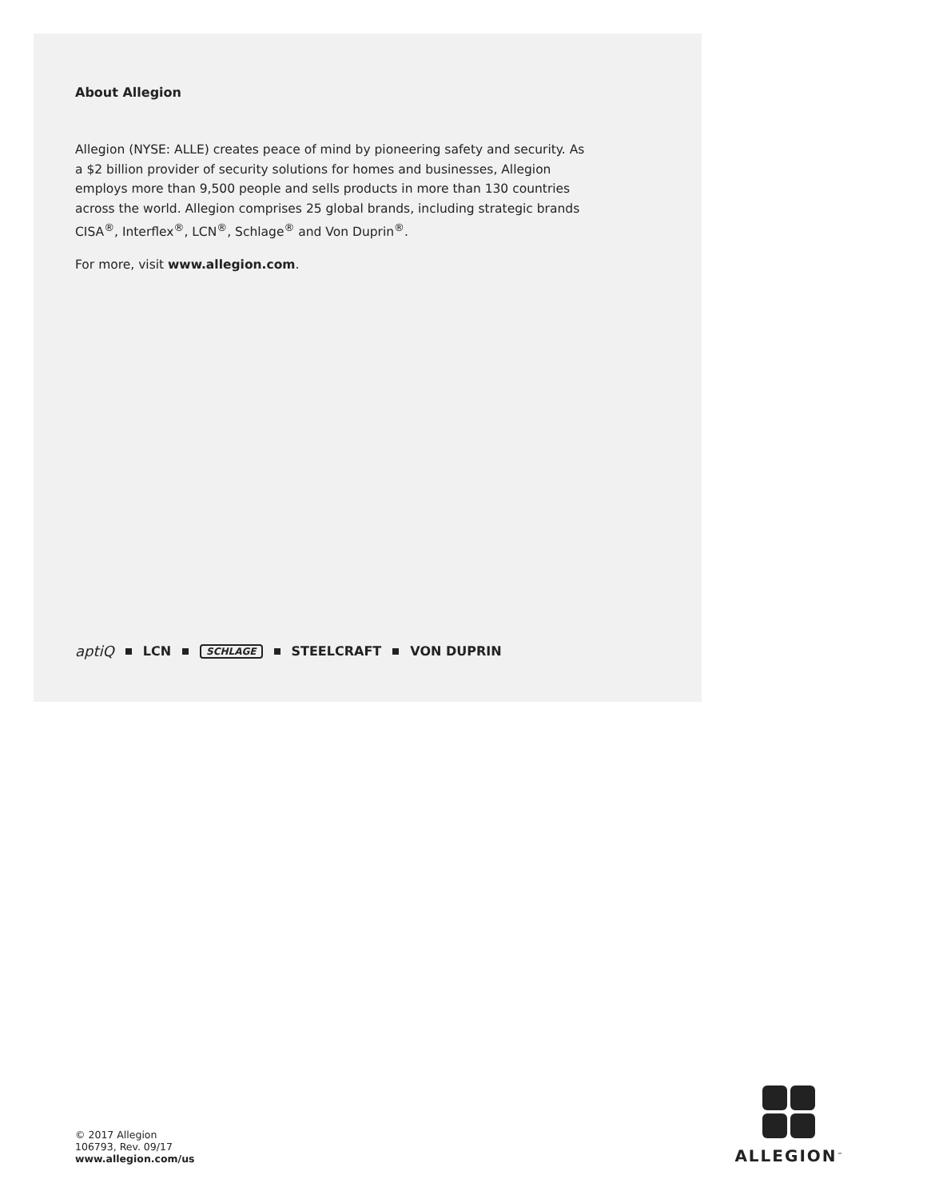About Allegion
Allegion (NYSE: ALLE) creates peace of mind by pioneering safety and security. As a $2 billion provider of security solutions for homes and businesses, Allegion employs more than 9,500 people and sells products in more than 130 countries across the world. Allegion comprises 25 global brands, including strategic brands CISA<sup>®</sup>, Interflex<sup>®</sup>, LCN<sup>®</sup>, Schlage<sup>®</sup> and Von Duprin<sup>®</sup>.
For more, visit www.allegion.com.
aptiQ LCN SCHLAGE STEELCRAFT VON DUPRIN
© 2017 Allegion
106793, Rev. 09/17
www.allegion.com/us
ALLEGION<sup>™</sup>